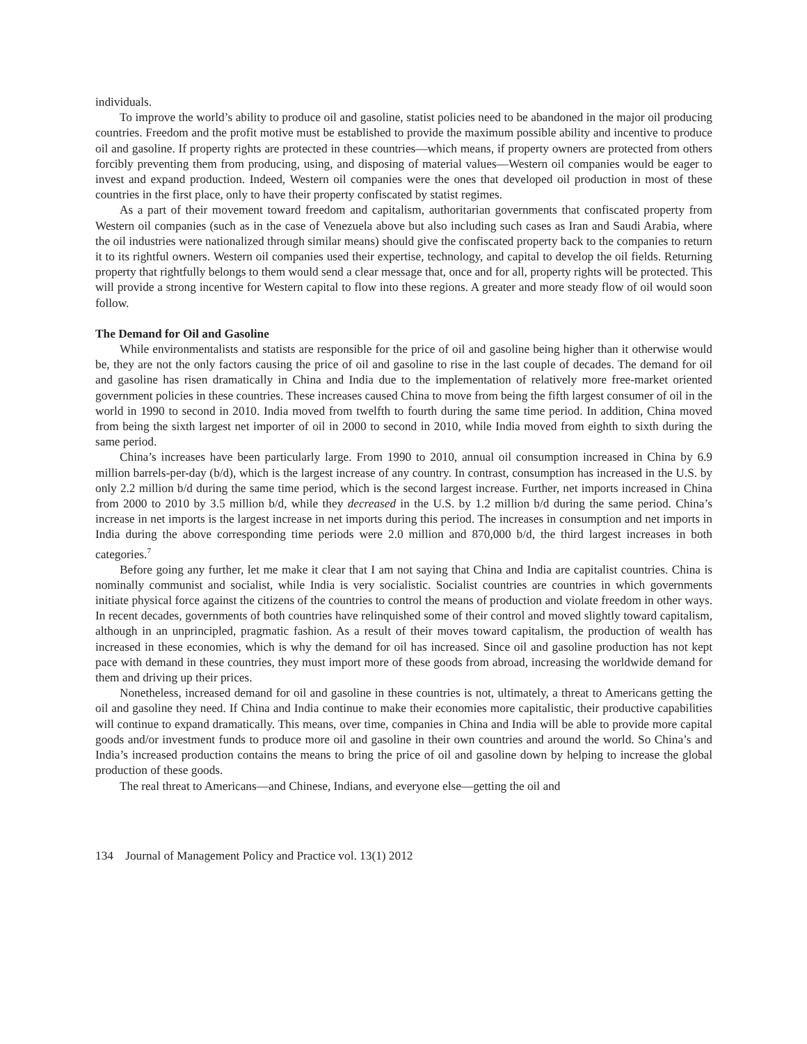individuals.
To improve the world’s ability to produce oil and gasoline, statist policies need to be abandoned in the major oil producing countries. Freedom and the profit motive must be established to provide the maximum possible ability and incentive to produce oil and gasoline. If property rights are protected in these countries—which means, if property owners are protected from others forcibly preventing them from producing, using, and disposing of material values—Western oil companies would be eager to invest and expand production. Indeed, Western oil companies were the ones that developed oil production in most of these countries in the first place, only to have their property confiscated by statist regimes.
As a part of their movement toward freedom and capitalism, authoritarian governments that confiscated property from Western oil companies (such as in the case of Venezuela above but also including such cases as Iran and Saudi Arabia, where the oil industries were nationalized through similar means) should give the confiscated property back to the companies to return it to its rightful owners. Western oil companies used their expertise, technology, and capital to develop the oil fields. Returning property that rightfully belongs to them would send a clear message that, once and for all, property rights will be protected. This will provide a strong incentive for Western capital to flow into these regions. A greater and more steady flow of oil would soon follow.
The Demand for Oil and Gasoline
While environmentalists and statists are responsible for the price of oil and gasoline being higher than it otherwise would be, they are not the only factors causing the price of oil and gasoline to rise in the last couple of decades. The demand for oil and gasoline has risen dramatically in China and India due to the implementation of relatively more free-market oriented government policies in these countries. These increases caused China to move from being the fifth largest consumer of oil in the world in 1990 to second in 2010. India moved from twelfth to fourth during the same time period. In addition, China moved from being the sixth largest net importer of oil in 2000 to second in 2010, while India moved from eighth to sixth during the same period.
China’s increases have been particularly large. From 1990 to 2010, annual oil consumption increased in China by 6.9 million barrels-per-day (b/d), which is the largest increase of any country. In contrast, consumption has increased in the U.S. by only 2.2 million b/d during the same time period, which is the second largest increase. Further, net imports increased in China from 2000 to 2010 by 3.5 million b/d, while they decreased in the U.S. by 1.2 million b/d during the same period. China’s increase in net imports is the largest increase in net imports during this period. The increases in consumption and net imports in India during the above corresponding time periods were 2.0 million and 870,000 b/d, the third largest increases in both categories.<sup>7</sup>
Before going any further, let me make it clear that I am not saying that China and India are capitalist countries. China is nominally communist and socialist, while India is very socialistic. Socialist countries are countries in which governments initiate physical force against the citizens of the countries to control the means of production and violate freedom in other ways. In recent decades, governments of both countries have relinquished some of their control and moved slightly toward capitalism, although in an unprincipled, pragmatic fashion. As a result of their moves toward capitalism, the production of wealth has increased in these economies, which is why the demand for oil has increased. Since oil and gasoline production has not kept pace with demand in these countries, they must import more of these goods from abroad, increasing the worldwide demand for them and driving up their prices.
Nonetheless, increased demand for oil and gasoline in these countries is not, ultimately, a threat to Americans getting the oil and gasoline they need. If China and India continue to make their economies more capitalistic, their productive capabilities will continue to expand dramatically. This means, over time, companies in China and India will be able to provide more capital goods and/or investment funds to produce more oil and gasoline in their own countries and around the world. So China’s and India’s increased production contains the means to bring the price of oil and gasoline down by helping to increase the global production of these goods.
The real threat to Americans—and Chinese, Indians, and everyone else—getting the oil and
134 Journal of Management Policy and Practice vol. 13(1) 2012